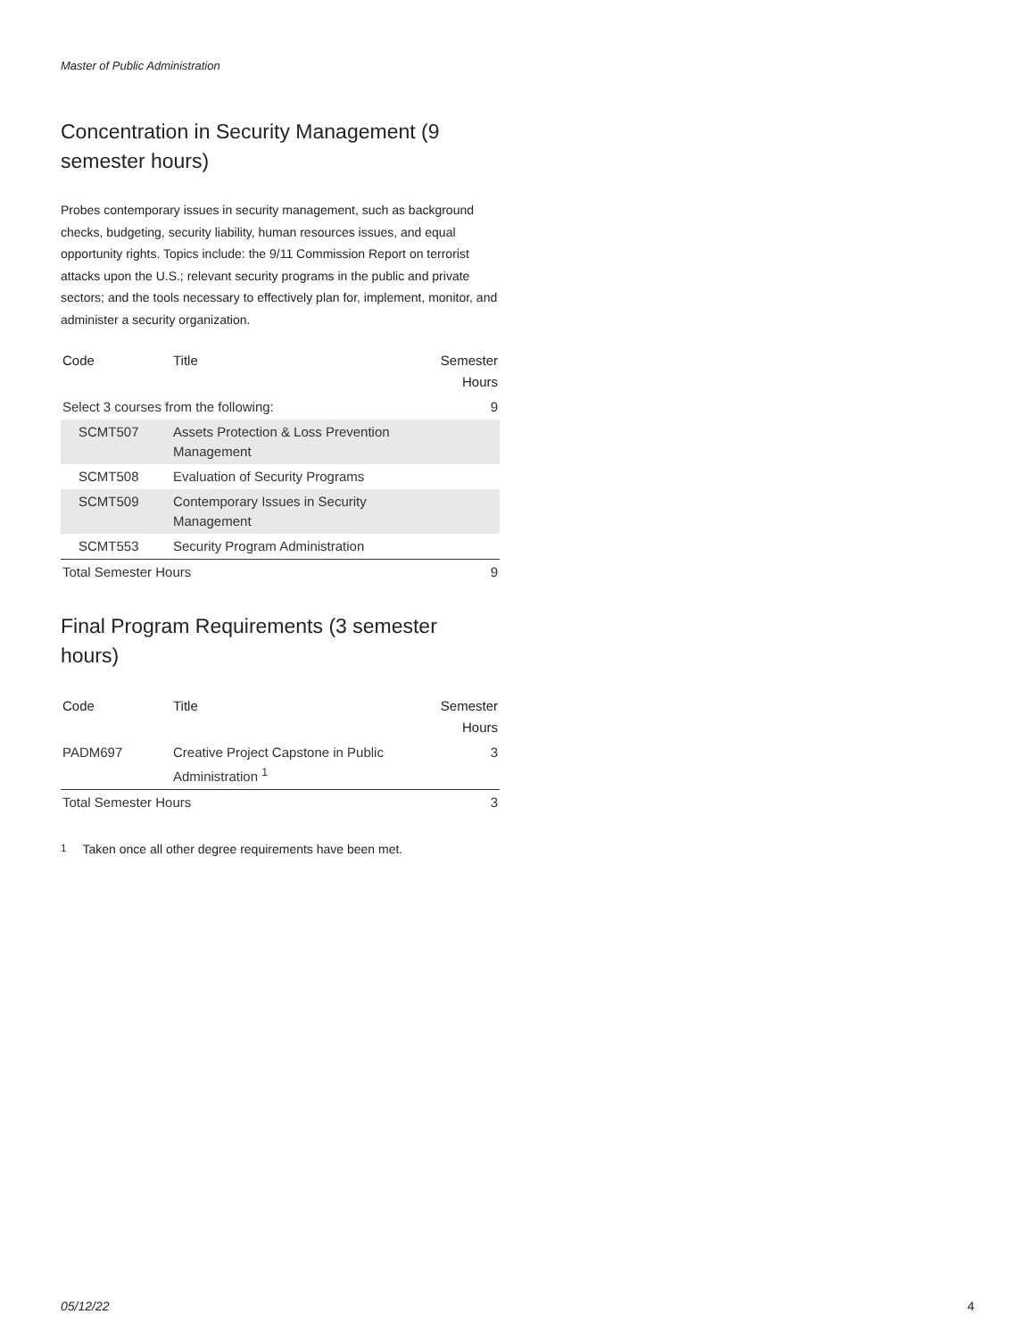Master of Public Administration
Concentration in Security Management (9 semester hours)
Probes contemporary issues in security management, such as background checks, budgeting, security liability, human resources issues, and equal opportunity rights. Topics include: the 9/11 Commission Report on terrorist attacks upon the U.S.; relevant security programs in the public and private sectors; and the tools necessary to effectively plan for, implement, monitor, and administer a security organization.
| Code | Title | Semester Hours |
| --- | --- | --- |
| Select 3 courses from the following: | | 9 |
| SCMT507 | Assets Protection & Loss Prevention Management | |
| SCMT508 | Evaluation of Security Programs | |
| SCMT509 | Contemporary Issues in Security Management | |
| SCMT553 | Security Program Administration | |
| Total Semester Hours | | 9 |
Final Program Requirements (3 semester hours)
| Code | Title | Semester Hours |
| --- | --- | --- |
| PADM697 | Creative Project Capstone in Public Administration <sup>1</sup> | 3 |
| Total Semester Hours | | 3 |
<sup>1</sup> Taken once all other degree requirements have been met.
05/12/22 4